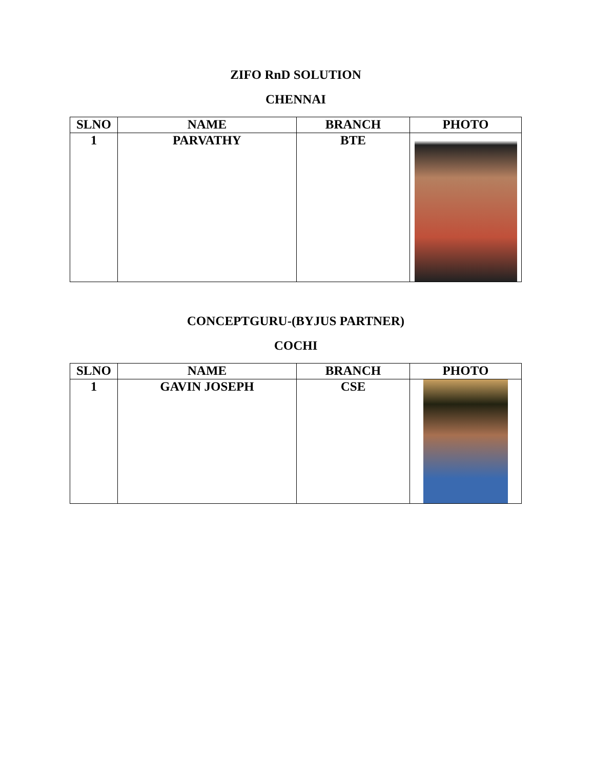ZIFO RnD SOLUTION
CHENNAI
| SLNO | NAME | BRANCH | PHOTO |
| --- | --- | --- | --- |
| 1 | PARVATHY | BTE | |
CONCEPTGURU-(BYJUS PARTNER)
COCHI
| SLNO | NAME | BRANCH | PHOTO |
| --- | --- | --- | --- |
| 1 | GAVIN JOSEPH | CSE | |